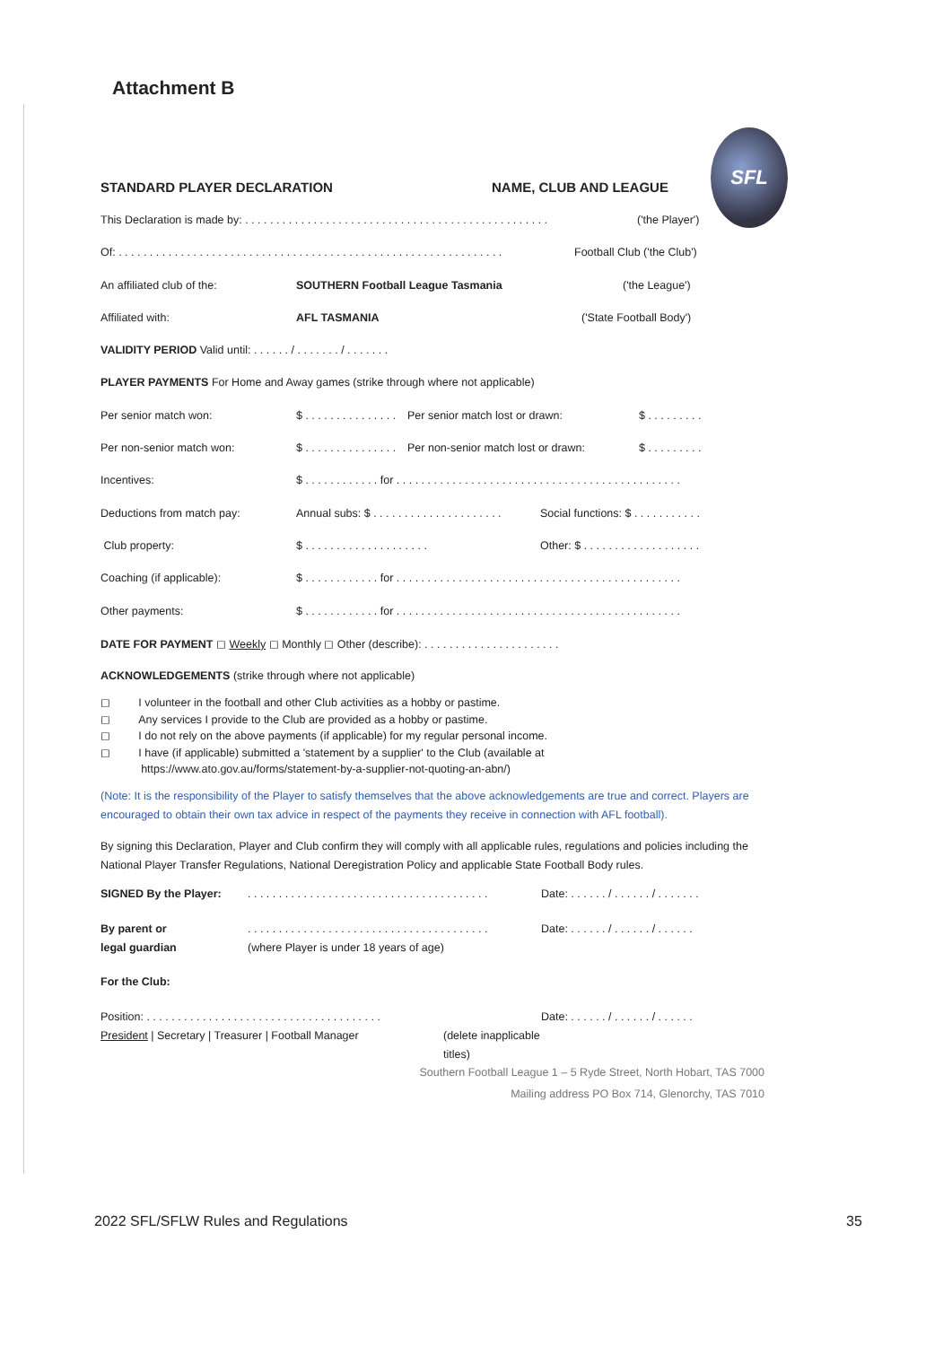Attachment B
SFL
STANDARD PLAYER DECLARATION NAME, CLUB AND LEAGUE
This Declaration is made by: . . . . . . . . . . . . . . . . . . . . . . . . . . . . . . . . . . . . . . . . . . . . . . . . . ('the Player')
Of: . . . . . . . . . . . . . . . . . . . . . . . . . . . . . . . . . . . . . . . . . . . . . . . . . . . . . . . . . . . . . . Football Club ('the Club')
An affiliated club of the: SOUTHERN Football League Tasmania ('the League')
Affiliated with: AFL TASMANIA ('State Football Body')
VALIDITY PERIOD Valid until: . . . . . . / . . . . . . . / . . . . . . .
PLAYER PAYMENTS For Home and Away games (strike through where not applicable)
Per senior match won: $ . . . . . . . . . . . . . . . Per senior match lost or drawn: $ . . . . . . . . .
Per non-senior match won: $ . . . . . . . . . . . . . . . Per non-senior match lost or drawn: $ . . . . . . . . .
Incentives: $ . . . . . . . . . . . . for . . . . . . . . . . . . . . . . . . . . . . . . . . . . . . . . . . . . . . . . . . . . . .
Deductions from match pay: Annual subs: $ . . . . . . . . . . . . . . . . . . . . . Social functions: $ . . . . . . . . . . .
Club property: $ . . . . . . . . . . . . . . . . . . . . Other: $ . . . . . . . . . . . . . . . . . . .
Coaching (if applicable): $ . . . . . . . . . . . . for . . . . . . . . . . . . . . . . . . . . . . . . . . . . . . . . . . . . . . . . . . . . . .
Other payments: $ . . . . . . . . . . . . for . . . . . . . . . . . . . . . . . . . . . . . . . . . . . . . . . . . . . . . . . . . . . .
DATE FOR PAYMENT ◻ Weekly ◻ Monthly ◻ Other (describe): . . . . . . . . . . . . . . . . . . . . . .
ACKNOWLEDGEMENTS (strike through where not applicable)
◻ I volunteer in the football and other Club activities as a hobby or pastime.
◻ Any services I provide to the Club are provided as a hobby or pastime.
◻ I do not rely on the above payments (if applicable) for my regular personal income.
◻ I have (if applicable) submitted a 'statement by a supplier' to the Club (available at
https://www.ato.gov.au/forms/statement-by-a-supplier-not-quoting-an-abn/)
(Note: It is the responsibility of the Player to satisfy themselves that the above acknowledgements are true and correct. Players are encouraged to obtain their own tax advice in respect of the payments they receive in connection with AFL football).
By signing this Declaration, Player and Club confirm they will comply with all applicable rules, regulations and policies including the National Player Transfer Regulations, National Deregistration Policy and applicable State Football Body rules.
SIGNED By the Player:. . . . . . . . . . . . . . . . . . . . . . . . . . . . . . . . . . . . . . . Date: . . . . . . / . . . . . . / . . . . . . .
By parent or
legal guardian. . . . . . . . . . . . . . . . . . . . . . . . . . . . . . . . . . . . . . .
(where Player is under 18 years of age) Date: . . . . . . / . . . . . . / . . . . . .
For the Club:
Position: . . . . . . . . . . . . . . . . . . . . . . . . . . . . . . . . . . . . . .
President | Secretary | Treasurer | Football Manager
(delete inapplicable titles) Date: . . . . . . / . . . . . . / . . . . . .
Southern Football League 1 – 5 Ryde Street, North Hobart, TAS 7000
Mailing address PO Box 714, Glenorchy, TAS 7010
2022 SFL/SFLW Rules and Regulations
35